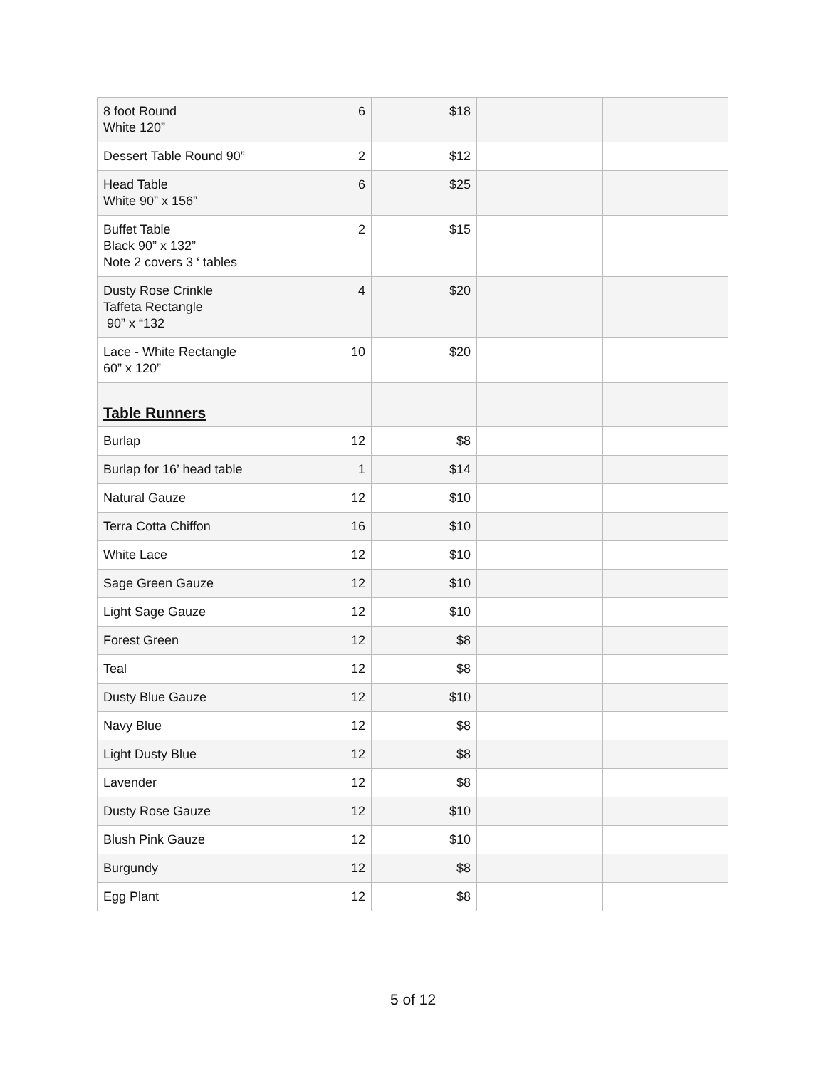| 8 foot Round White 120” | 6 | $18 | | |
| Dessert Table Round 90” | 2 | $12 | | |
| Head Table White 90” x 156” | 6 | $25 | | |
| Buffet Table Black 90” x 132” Note 2 covers 3 ‘ tables | 2 | $15 | | |
| Dusty Rose Crinkle Taffeta Rectangle 90” x “132 | 4 | $20 | | |
| Lace - White Rectangle 60” x 120” | 10 | $20 | | |
| Table Runners | | | | |
| Burlap | 12 | $8 | | |
| Burlap for 16’ head table | 1 | $14 | | |
| Natural Gauze | 12 | $10 | | |
| Terra Cotta Chiffon | 16 | $10 | | |
| White Lace | 12 | $10 | | |
| Sage Green Gauze | 12 | $10 | | |
| Light Sage Gauze | 12 | $10 | | |
| Forest Green | 12 | $8 | | |
| Teal | 12 | $8 | | |
| Dusty Blue Gauze | 12 | $10 | | |
| Navy Blue | 12 | $8 | | |
| Light Dusty Blue | 12 | $8 | | |
| Lavender | 12 | $8 | | |
| Dusty Rose Gauze | 12 | $10 | | |
| Blush Pink Gauze | 12 | $10 | | |
| Burgundy | 12 | $8 | | |
| Egg Plant | 12 | $8 | | |
5 of 12